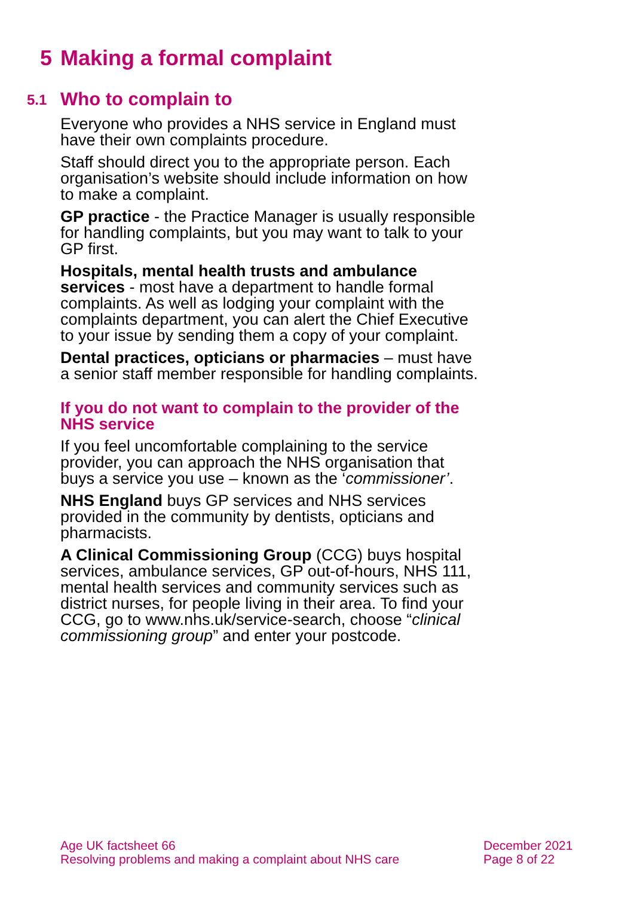5 Making a formal complaint
5.1 Who to complain to
Everyone who provides a NHS service in England must have their own complaints procedure.
Staff should direct you to the appropriate person. Each organisation’s website should include information on how to make a complaint.
GP practice - the Practice Manager is usually responsible for handling complaints, but you may want to talk to your GP first.
Hospitals, mental health trusts and ambulance services - most have a department to handle formal complaints. As well as lodging your complaint with the complaints department, you can alert the Chief Executive to your issue by sending them a copy of your complaint.
Dental practices, opticians or pharmacies – must have a senior staff member responsible for handling complaints.
If you do not want to complain to the provider of the NHS service
If you feel uncomfortable complaining to the service provider, you can approach the NHS organisation that buys a service you use – known as the ‘commissioner’.
NHS England buys GP services and NHS services provided in the community by dentists, opticians and pharmacists.
A Clinical Commissioning Group (CCG) buys hospital services, ambulance services, GP out-of-hours, NHS 111, mental health services and community services such as district nurses, for people living in their area. To find your CCG, go to www.nhs.uk/service-search, choose “clinical commissioning group” and enter your postcode.
Age UK factsheet 66
Resolving problems and making a complaint about NHS care
December 2021
Page 8 of 22